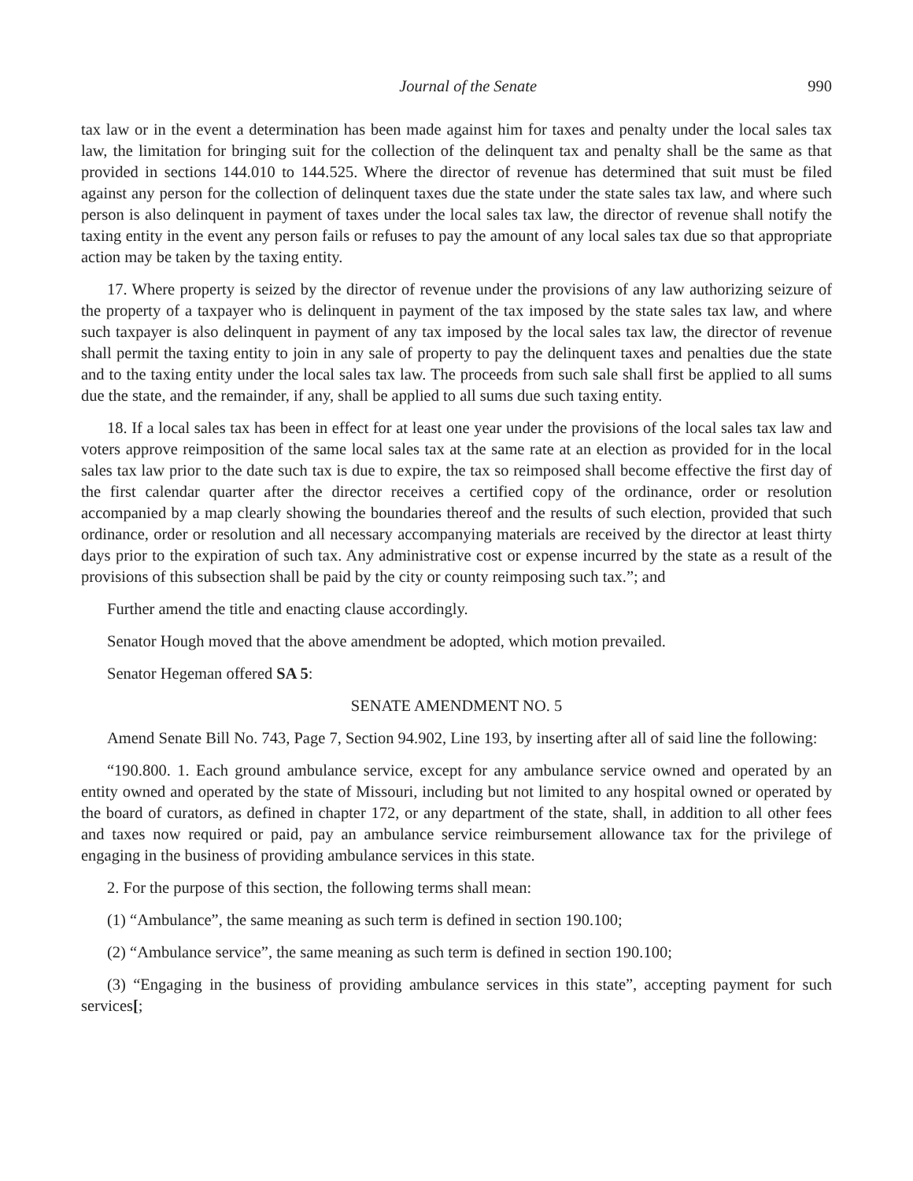Journal of the Senate 990
tax law or in the event a determination has been made against him for taxes and penalty under the local sales tax law, the limitation for bringing suit for the collection of the delinquent tax and penalty shall be the same as that provided in sections 144.010 to 144.525. Where the director of revenue has determined that suit must be filed against any person for the collection of delinquent taxes due the state under the state sales tax law, and where such person is also delinquent in payment of taxes under the local sales tax law, the director of revenue shall notify the taxing entity in the event any person fails or refuses to pay the amount of any local sales tax due so that appropriate action may be taken by the taxing entity.
17. Where property is seized by the director of revenue under the provisions of any law authorizing seizure of the property of a taxpayer who is delinquent in payment of the tax imposed by the state sales tax law, and where such taxpayer is also delinquent in payment of any tax imposed by the local sales tax law, the director of revenue shall permit the taxing entity to join in any sale of property to pay the delinquent taxes and penalties due the state and to the taxing entity under the local sales tax law. The proceeds from such sale shall first be applied to all sums due the state, and the remainder, if any, shall be applied to all sums due such taxing entity.
18. If a local sales tax has been in effect for at least one year under the provisions of the local sales tax law and voters approve reimposition of the same local sales tax at the same rate at an election as provided for in the local sales tax law prior to the date such tax is due to expire, the tax so reimposed shall become effective the first day of the first calendar quarter after the director receives a certified copy of the ordinance, order or resolution accompanied by a map clearly showing the boundaries thereof and the results of such election, provided that such ordinance, order or resolution and all necessary accompanying materials are received by the director at least thirty days prior to the expiration of such tax. Any administrative cost or expense incurred by the state as a result of the provisions of this subsection shall be paid by the city or county reimposing such tax.”; and
Further amend the title and enacting clause accordingly.
Senator Hough moved that the above amendment be adopted, which motion prevailed.
Senator Hegeman offered SA 5:
SENATE AMENDMENT NO. 5
Amend Senate Bill No. 743, Page 7, Section 94.902, Line 193, by inserting after all of said line the following:
“190.800. 1. Each ground ambulance service, except for any ambulance service owned and operated by an entity owned and operated by the state of Missouri, including but not limited to any hospital owned or operated by the board of curators, as defined in chapter 172, or any department of the state, shall, in addition to all other fees and taxes now required or paid, pay an ambulance service reimbursement allowance tax for the privilege of engaging in the business of providing ambulance services in this state.
2. For the purpose of this section, the following terms shall mean:
(1) “Ambulance”, the same meaning as such term is defined in section 190.100;
(2) “Ambulance service”, the same meaning as such term is defined in section 190.100;
(3) “Engaging in the business of providing ambulance services in this state”, accepting payment for such services[;